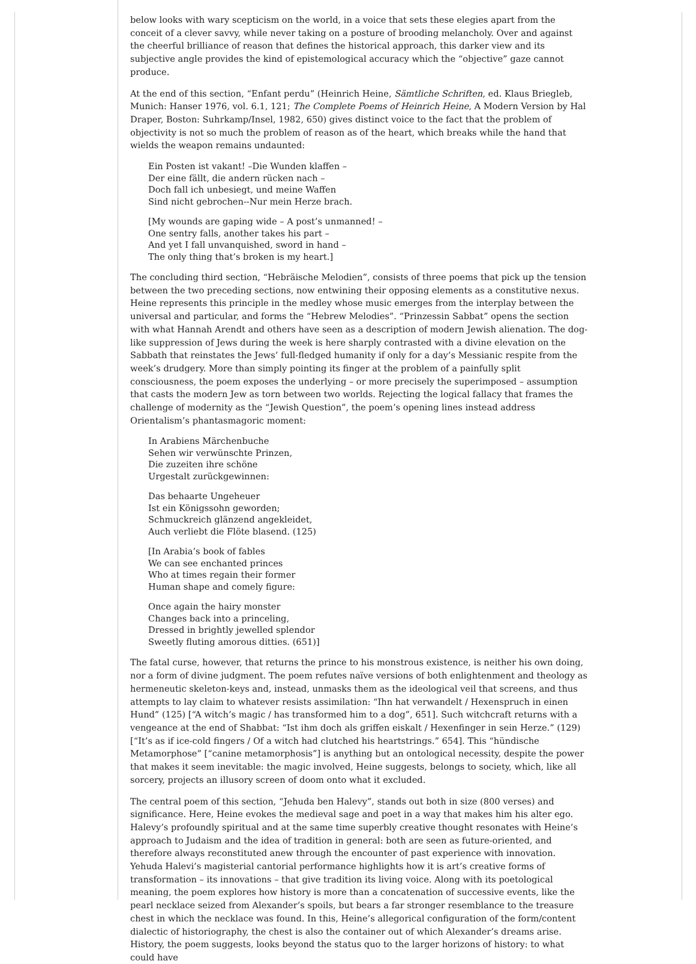below looks with wary scepticism on the world, in a voice that sets these elegies apart from the conceit of a clever savvy, while never taking on a posture of brooding melancholy. Over and against the cheerful brilliance of reason that defines the historical approach, this darker view and its subjective angle provides the kind of epistemological accuracy which the “objective” gaze cannot produce.
At the end of this section, “Enfant perdu” (Heinrich Heine, Sämtliche Schriften, ed. Klaus Briegleb, Munich: Hanser 1976, vol. 6.1, 121; The Complete Poems of Heinrich Heine, A Modern Version by Hal Draper, Boston: Suhrkamp/Insel, 1982, 650) gives distinct voice to the fact that the problem of objectivity is not so much the problem of reason as of the heart, which breaks while the hand that wields the weapon remains undaunted:
Ein Posten ist vakant! –Die Wunden klaffen –
Der eine fällt, die andern rücken nach –
Doch fall ich unbesiegt, und meine Waffen
Sind nicht gebrochen--Nur mein Herze brach.
[My wounds are gaping wide – A post’s unmanned! –
One sentry falls, another takes his part –
And yet I fall unvanquished, sword in hand –
The only thing that’s broken is my heart.]
The concluding third section, “Hebräische Melodien”, consists of three poems that pick up the tension between the two preceding sections, now entwining their opposing elements as a constitutive nexus. Heine represents this principle in the medley whose music emerges from the interplay between the universal and particular, and forms the “Hebrew Melodies”. “Prinzessin Sabbat” opens the section with what Hannah Arendt and others have seen as a description of modern Jewish alienation. The dog-like suppression of Jews during the week is here sharply contrasted with a divine elevation on the Sabbath that reinstates the Jews’ full-fledged humanity if only for a day’s Messianic respite from the week’s drudgery. More than simply pointing its finger at the problem of a painfully split consciousness, the poem exposes the underlying – or more precisely the superimposed – assumption that casts the modern Jew as torn between two worlds. Rejecting the logical fallacy that frames the challenge of modernity as the “Jewish Question”, the poem’s opening lines instead address Orientalism’s phantasmagoric moment:
In Arabiens Märchenbuche
Sehen wir verwünschte Prinzen,
Die zuzeiten ihre schöne
Urgestalt zurückgewinnen:
Das behaarte Ungeheuer
Ist ein Königssohn geworden;
Schmuckreich glänzend angekleidet,
Auch verliebt die Flöte blasend. (125)
[In Arabia’s book of fables
We can see enchanted princes
Who at times regain their former
Human shape and comely figure:
Once again the hairy monster
Changes back into a princeling,
Dressed in brightly jewelled splendor
Sweetly fluting amorous ditties. (651)]
The fatal curse, however, that returns the prince to his monstrous existence, is neither his own doing, nor a form of divine judgment. The poem refutes naïve versions of both enlightenment and theology as hermeneutic skeleton-keys and, instead, unmasks them as the ideological veil that screens, and thus attempts to lay claim to whatever resists assimilation: “Ihn hat verwandelt / Hexenspruch in einen Hund” (125) [“A witch’s magic / has transformed him to a dog”, 651]. Such witchcraft returns with a vengeance at the end of Shabbat: “Ist ihm doch als griffen eiskalt / Hexenfinger in sein Herze.” (129) [“It’s as if ice-cold fingers / Of a witch had clutched his heartstrings.” 654]. This “hündische Metamorphose” [“canine metamorphosis”] is anything but an ontological necessity, despite the power that makes it seem inevitable: the magic involved, Heine suggests, belongs to society, which, like all sorcery, projects an illusory screen of doom onto what it excluded.
The central poem of this section, “Jehuda ben Halevy”, stands out both in size (800 verses) and significance. Here, Heine evokes the medieval sage and poet in a way that makes him his alter ego. Halevy’s profoundly spiritual and at the same time superbly creative thought resonates with Heine’s approach to Judaism and the idea of tradition in general: both are seen as future-oriented, and therefore always reconstituted anew through the encounter of past experience with innovation. Yehuda Halevi’s magisterial cantorial performance highlights how it is art’s creative forms of transformation – its innovations – that give tradition its living voice. Along with its poetological meaning, the poem explores how history is more than a concatenation of successive events, like the pearl necklace seized from Alexander’s spoils, but bears a far stronger resemblance to the treasure chest in which the necklace was found. In this, Heine’s allegorical configuration of the form/content dialectic of historiography, the chest is also the container out of which Alexander’s dreams arise. History, the poem suggests, looks beyond the status quo to the larger horizons of history: to what could have